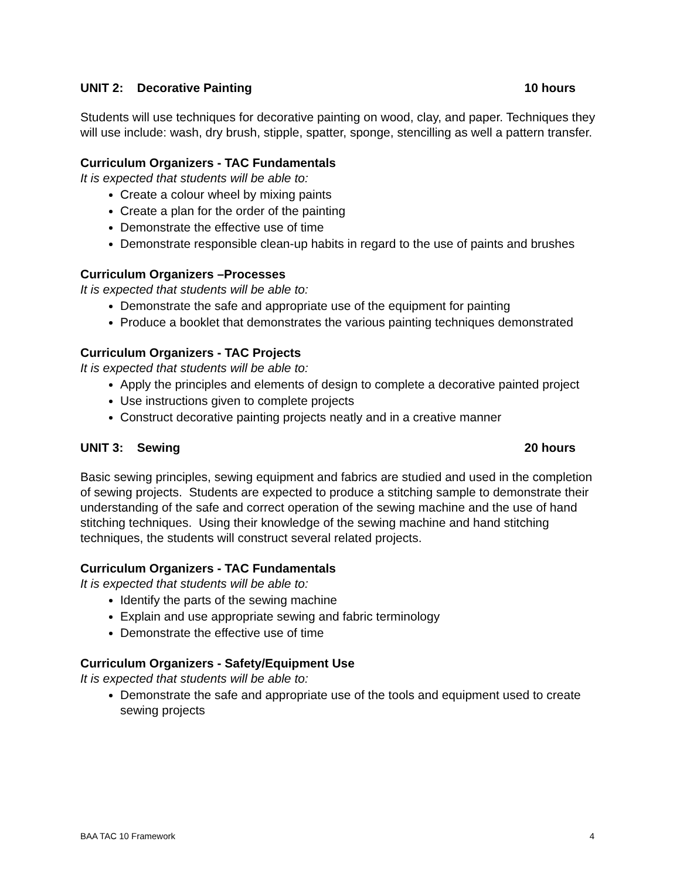UNIT 2: Decorative Painting 10 hours
Students will use techniques for decorative painting on wood, clay, and paper. Techniques they will use include: wash, dry brush, stipple, spatter, sponge, stencilling as well a pattern transfer.
Curriculum Organizers - TAC Fundamentals
It is expected that students will be able to:
Create a colour wheel by mixing paints
Create a plan for the order of the painting
Demonstrate the effective use of time
Demonstrate responsible clean-up habits in regard to the use of paints and brushes
Curriculum Organizers –Processes
It is expected that students will be able to:
Demonstrate the safe and appropriate use of the equipment for painting
Produce a booklet that demonstrates the various painting techniques demonstrated
Curriculum Organizers - TAC Projects
It is expected that students will be able to:
Apply the principles and elements of design to complete a decorative painted project
Use instructions given to complete projects
Construct decorative painting projects neatly and in a creative manner
UNIT 3: Sewing 20 hours
Basic sewing principles, sewing equipment and fabrics are studied and used in the completion of sewing projects. Students are expected to produce a stitching sample to demonstrate their understanding of the safe and correct operation of the sewing machine and the use of hand stitching techniques. Using their knowledge of the sewing machine and hand stitching techniques, the students will construct several related projects.
Curriculum Organizers - TAC Fundamentals
It is expected that students will be able to:
Identify the parts of the sewing machine
Explain and use appropriate sewing and fabric terminology
Demonstrate the effective use of time
Curriculum Organizers - Safety/Equipment Use
It is expected that students will be able to:
Demonstrate the safe and appropriate use of the tools and equipment used to create sewing projects
BAA TAC 10 Framework 4